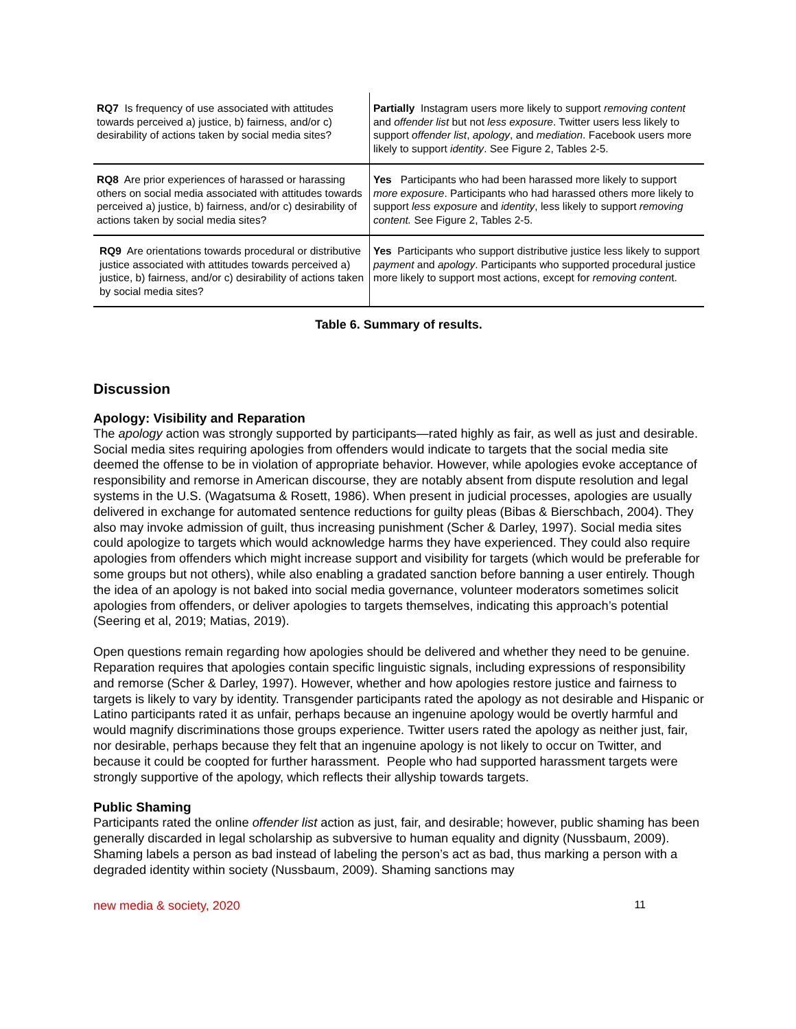| RQ7 Is frequency of use associated with attitudes towards perceived a) justice, b) fairness, and/or c) desirability of actions taken by social media sites? | Partially Instagram users more likely to support removing content and offender list but not less exposure . Twitter users less likely to support offender list , apology , and mediation . Facebook users more likely to support identity . See Figure 2, Tables 2-5. |
| RQ8 Are prior experiences of harassed or harassing others on social media associated with attitudes towards perceived a) justice, b) fairness, and/or c) desirability of actions taken by social media sites? | Yes Participants who had been harassed more likely to support more exposure . Participants who had harassed others more likely to support less exposure and identity , less likely to support removing content. See Figure 2, Tables 2-5. |
| RQ9 Are orientations towards procedural or distributive justice associated with attitudes towards perceived a) justice, b) fairness, and/or c) desirability of actions taken by social media sites? | Yes Participants who support distributive justice less likely to support payment and apology . Participants who supported procedural justice more likely to support most actions, except for removing conten t. |
Table 6. Summary of results.
Discussion
Apology: Visibility and Reparation
The apology action was strongly supported by participants—rated highly as fair, as well as just and desirable. Social media sites requiring apologies from offenders would indicate to targets that the social media site deemed the offense to be in violation of appropriate behavior. However, while apologies evoke acceptance of responsibility and remorse in American discourse, they are notably absent from dispute resolution and legal systems in the U.S. (Wagatsuma & Rosett, 1986). When present in judicial processes, apologies are usually delivered in exchange for automated sentence reductions for guilty pleas (Bibas & Bierschbach, 2004). They also may invoke admission of guilt, thus increasing punishment (Scher & Darley, 1997). Social media sites could apologize to targets which would acknowledge harms they have experienced. They could also require apologies from offenders which might increase support and visibility for targets (which would be preferable for some groups but not others), while also enabling a gradated sanction before banning a user entirely. Though the idea of an apology is not baked into social media governance, volunteer moderators sometimes solicit apologies from offenders, or deliver apologies to targets themselves, indicating this approach’s potential (Seering et al, 2019; Matias, 2019).
Open questions remain regarding how apologies should be delivered and whether they need to be genuine. Reparation requires that apologies contain specific linguistic signals, including expressions of responsibility and remorse (Scher & Darley, 1997). However, whether and how apologies restore justice and fairness to targets is likely to vary by identity. Transgender participants rated the apology as not desirable and Hispanic or Latino participants rated it as unfair, perhaps because an ingenuine apology would be overtly harmful and would magnify discriminations those groups experience. Twitter users rated the apology as neither just, fair, nor desirable, perhaps because they felt that an ingenuine apology is not likely to occur on Twitter, and because it could be coopted for further harassment. People who had supported harassment targets were strongly supportive of the apology, which reflects their allyship towards targets.
Public Shaming
Participants rated the online offender list action as just, fair, and desirable; however, public shaming has been generally discarded in legal scholarship as subversive to human equality and dignity (Nussbaum, 2009). Shaming labels a person as bad instead of labeling the person’s act as bad, thus marking a person with a degraded identity within society (Nussbaum, 2009). Shaming sanctions may
new media & society, 2020 11